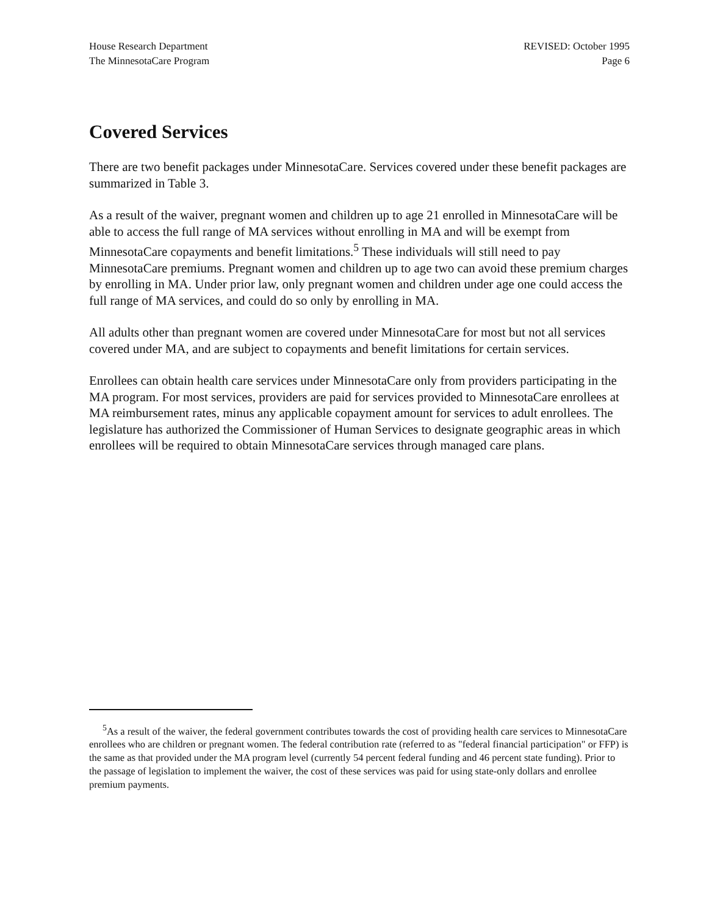House Research Department
The MinnesotaCare Program
REVISED: October 1995
Page 6
Covered Services
There are two benefit packages under MinnesotaCare. Services covered under these benefit packages are summarized in Table 3.
As a result of the waiver, pregnant women and children up to age 21 enrolled in MinnesotaCare will be able to access the full range of MA services without enrolling in MA and will be exempt from MinnesotaCare copayments and benefit limitations.<sup>5</sup> These individuals will still need to pay MinnesotaCare premiums. Pregnant women and children up to age two can avoid these premium charges by enrolling in MA. Under prior law, only pregnant women and children under age one could access the full range of MA services, and could do so only by enrolling in MA.
All adults other than pregnant women are covered under MinnesotaCare for most but not all services covered under MA, and are subject to copayments and benefit limitations for certain services.
Enrollees can obtain health care services under MinnesotaCare only from providers participating in the MA program. For most services, providers are paid for services provided to MinnesotaCare enrollees at MA reimbursement rates, minus any applicable copayment amount for services to adult enrollees. The legislature has authorized the Commissioner of Human Services to designate geographic areas in which enrollees will be required to obtain MinnesotaCare services through managed care plans.
<sup>5</sup> As a result of the waiver, the federal government contributes towards the cost of providing health care services to MinnesotaCare enrollees who are children or pregnant women. The federal contribution rate (referred to as "federal financial participation" or FFP) is the same as that provided under the MA program level (currently 54 percent federal funding and 46 percent state funding). Prior to the passage of legislation to implement the waiver, the cost of these services was paid for using state-only dollars and enrollee premium payments.